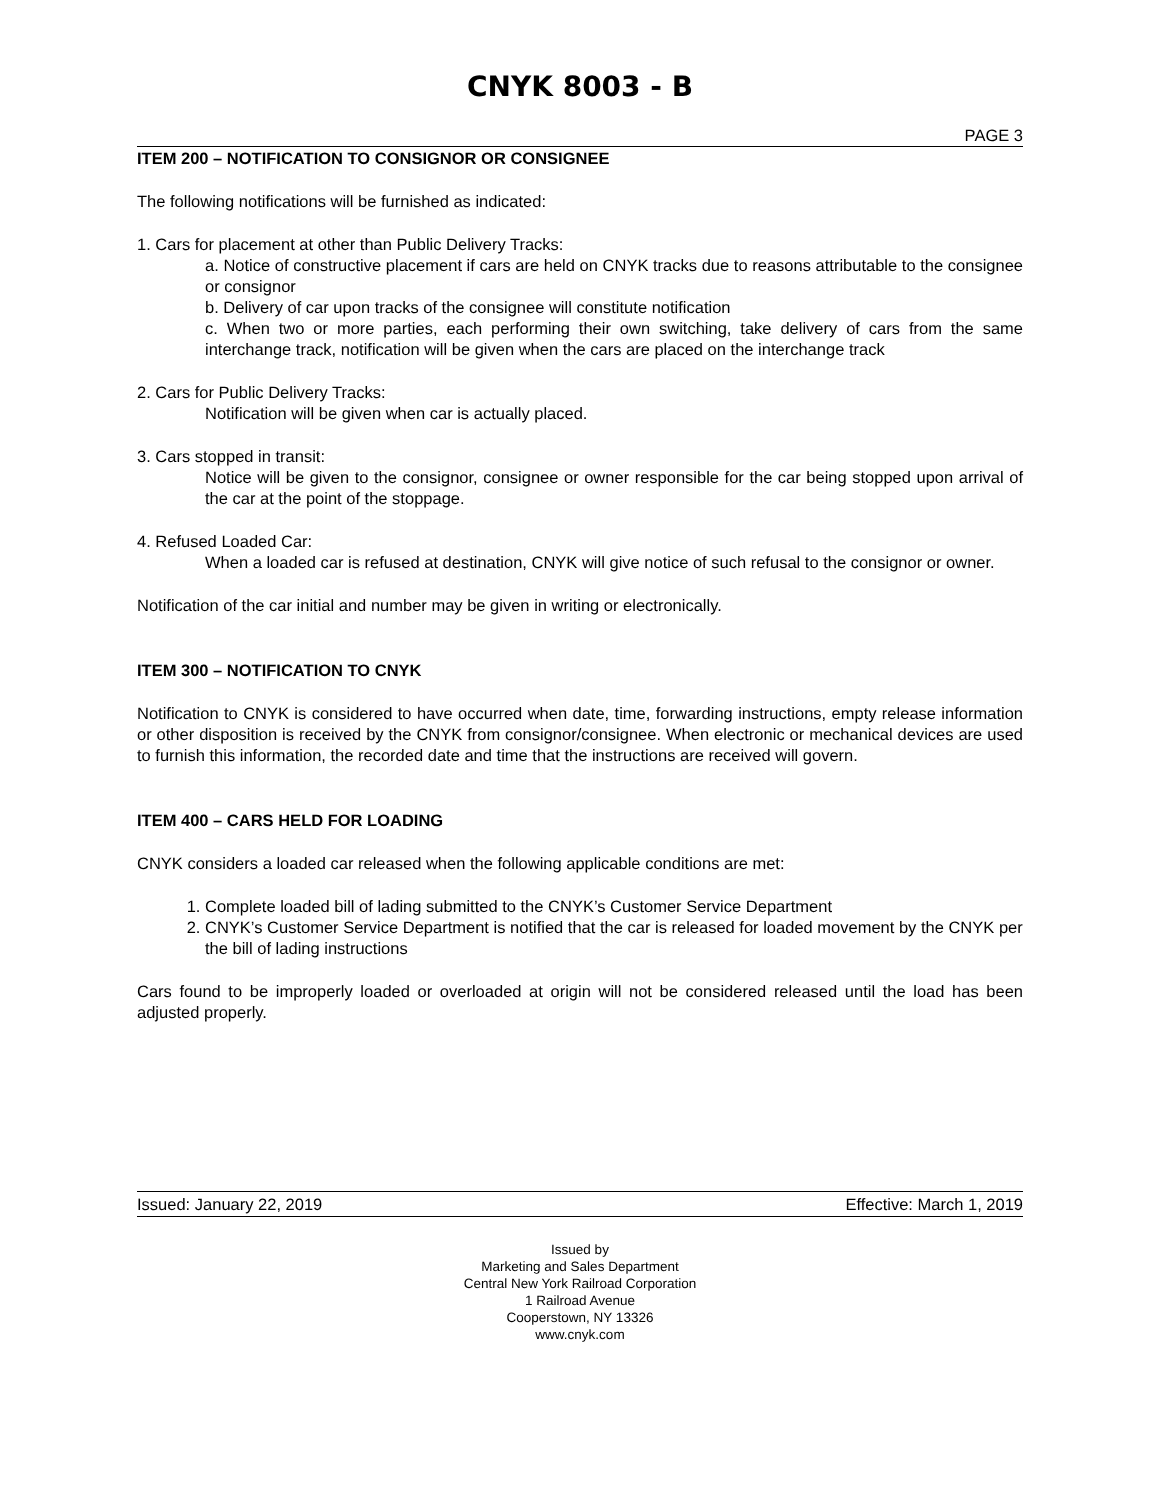CNYK 8003 - B
PAGE 3
ITEM 200 – NOTIFICATION TO CONSIGNOR OR CONSIGNEE
The following notifications will be furnished as indicated:
1. Cars for placement at other than Public Delivery Tracks:
a. Notice of constructive placement if cars are held on CNYK tracks due to reasons attributable to the consignee or consignor
b. Delivery of car upon tracks of the consignee will constitute notification
c. When two or more parties, each performing their own switching, take delivery of cars from the same interchange track, notification will be given when the cars are placed on the interchange track
2. Cars for Public Delivery Tracks:
Notification will be given when car is actually placed.
3. Cars stopped in transit:
Notice will be given to the consignor, consignee or owner responsible for the car being stopped upon arrival of the car at the point of the stoppage.
4. Refused Loaded Car:
When a loaded car is refused at destination, CNYK will give notice of such refusal to the consignor or owner.
Notification of the car initial and number may be given in writing or electronically.
ITEM 300 – NOTIFICATION TO CNYK
Notification to CNYK is considered to have occurred when date, time, forwarding instructions, empty release information or other disposition is received by the CNYK from consignor/consignee. When electronic or mechanical devices are used to furnish this information, the recorded date and time that the instructions are received will govern.
ITEM 400 – CARS HELD FOR LOADING
CNYK considers a loaded car released when the following applicable conditions are met:
1. Complete loaded bill of lading submitted to the CNYK’s Customer Service Department
2. CNYK’s Customer Service Department is notified that the car is released for loaded movement by the CNYK per the bill of lading instructions
Cars found to be improperly loaded or overloaded at origin will not be considered released until the load has been adjusted properly.
Issued: January 22, 2019 Effective: March 1, 2019
Issued by
Marketing and Sales Department
Central New York Railroad Corporation
1 Railroad Avenue
Cooperstown, NY 13326
www.cnyk.com